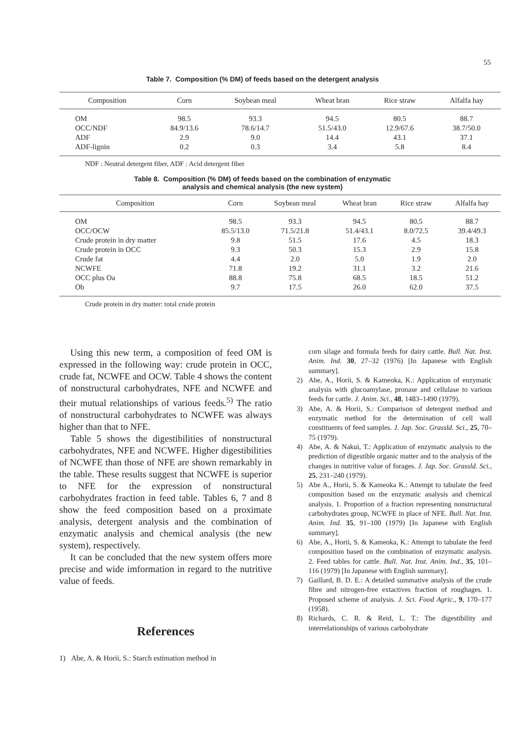55
Table 7. Composition (% DM) of feeds based on the detergent analysis
| Composition | Corn | Soybean meal | Wheat bran | Rice straw | Alfalfa hay |
| --- | --- | --- | --- | --- | --- |
| OM | 98.5 | 93.3 | 94.5 | 80.5 | 88.7 |
| OCC/NDF | 84.9/13.6 | 78.6/14.7 | 51.5/43.0 | 12.9/67.6 | 38.7/50.0 |
| ADF | 2.9 | 9.0 | 14.4 | 43.1 | 37.1 |
| ADF-lignin | 0.2 | 0.3 | 3.4 | 5.8 | 8.4 |
NDF : Neutral detergent fiber, ADF : Acid detergent fiber
Table 8. Composition (% DM) of feeds based on the combination of enzymatic
analysis and chemical analysis (the new system)
| Composition | Corn | Soybean meal | Wheat bran | Rice straw | Alfalfa hay |
| --- | --- | --- | --- | --- | --- |
| OM | 98.5 | 93.3 | 94.5 | 80.5 | 88.7 |
| OCC/OCW | 85.5/13.0 | 71.5/21.8 | 51.4/43.1 | 8.0/72.5 | 39.4/49.3 |
| Crude protein in dry matter | 9.8 | 51.5 | 17.6 | 4.5 | 18.3 |
| Crude protein in OCC | 9.3 | 50.3 | 15.3 | 2.9 | 15.8 |
| Crude fat | 4.4 | 2.0 | 5.0 | 1.9 | 2.0 |
| NCWFE | 71.8 | 19.2 | 31.1 | 3.2 | 21.6 |
| OCC plus Oa | 88.8 | 75.8 | 68.5 | 18.5 | 51.2 |
| Ob | 9.7 | 17.5 | 26.0 | 62.0 | 37.5 |
Crude protein in dry matter: total crude protein
Using this new term, a composition of feed OM is expressed in the following way: crude protein in OCC, crude fat, NCWFE and OCW. Table 4 shows the content of nonstructural carbohydrates, NFE and NCWFE and their mutual relationships of various feeds.<sup>5)</sup> The ratio of nonstructural carbohydrates to NCWFE was always higher than that to NFE.
Table 5 shows the digestibilities of nonstructural carbohydrates, NFE and NCWFE. Higher digestibilities of NCWFE than those of NFE are shown remarkably in the table. These results suggest that NCWFE is superior to NFE for the expression of nonstructural carbohydrates fraction in feed table. Tables 6, 7 and 8 show the feed composition based on a proximate analysis, detergent analysis and the combination of enzymatic analysis and chemical analysis (the new system), respectively.
It can be concluded that the new system offers more precise and wide imformation in regard to the nutritive value of feeds.
References
1) Abe, A. & Horii, S.: Starch estimation method in
corn silage and formula feeds for dairy cattle. Bull. Nat. Inst. Anim. Ind. 30, 27–32 (1976) [In Japanese with English summary].
2) Abe, A., Horii, S. & Kameoka, K.: Application of enzymatic analysis with glucoamylase, pronase and cellulase to various feeds for cattle. J. Anim. Sci., 48, 1483–1490 (1979).
3) Abe, A. & Horii, S.: Comparison of detergent method and enzymatic method for the determination of cell wall constituents of feed samples. J. Jap. Soc. Grassld. Sci., 25, 70–75 (1979).
4) Abe, A. & Nakui, T.: Application of enzymatic analysis to the prediction of digestible organic matter and to the analysis of the changes in nutritive value of forages. J. Jap. Soc. Grassld. Sci., 25, 231–240 (1979).
5) Abe A., Horii, S. & Kameoka K.: Attempt to tabulate the feed composition based on the enzymatic analysis and chemical analysis. 1. Proportion of a fraction representing nonstructural carbohydrates group, NCWFE in place of NFE. Bull. Nat. Inst. Anim. Ind. 35, 91–100 (1979) [In Japanese with English summary].
6) Abe, A., Horii, S. & Kameoka, K.: Attempt to tabulate the feed composition based on the combination of enzymatic analysis. 2. Feed tables for cattle. Bull. Nat. Inst. Anim. Ind., 35, 101–116 (1979) [In Japanese with English summary].
7) Gaillard, B. D. E.: A detailed summative analysis of the crude fibre and nitrogen-free extactives fraction of roughages. 1. Proposed scheme of analysis. J. Sci. Food Agric., 9, 170–177 (1958).
8) Richards, C. R. & Reid, L. T.: The digestibility and interrelationships of various carbohydrate